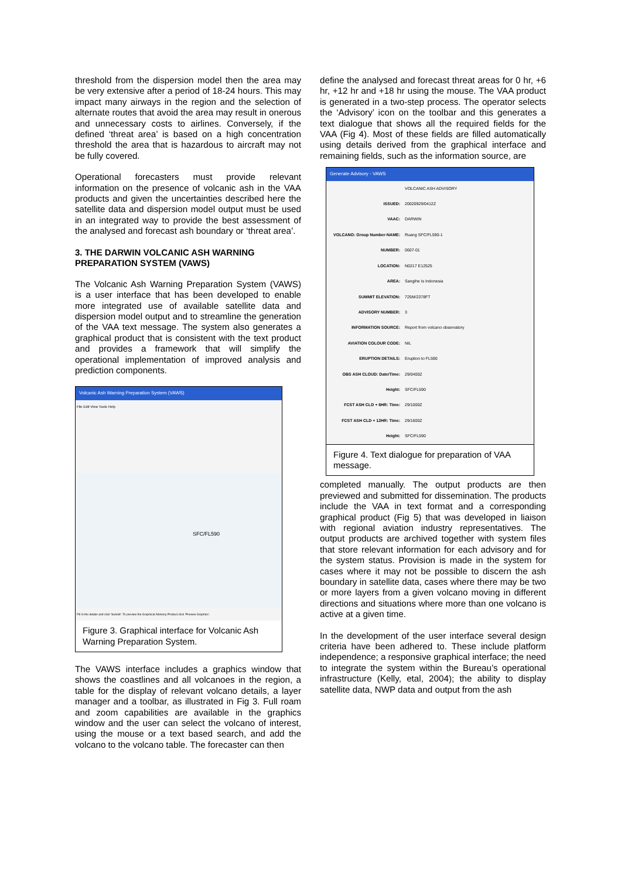threshold from the dispersion model then the area may be very extensive after a period of 18-24 hours. This may impact many airways in the region and the selection of alternate routes that avoid the area may result in onerous and unnecessary costs to airlines. Conversely, if the defined ‘threat area’ is based on a high concentration threshold the area that is hazardous to aircraft may not be fully covered.
Operational forecasters must provide relevant information on the presence of volcanic ash in the VAA products and given the uncertainties described here the satellite data and dispersion model output must be used in an integrated way to provide the best assessment of the analysed and forecast ash boundary or ‘threat area’.
3. THE DARWIN VOLCANIC ASH WARNING PREPARATION SYSTEM (VAWS)
The Volcanic Ash Warning Preparation System (VAWS) is a user interface that has been developed to enable more integrated use of available satellite data and dispersion model output and to streamline the generation of the VAA text message. The system also generates a graphical product that is consistent with the text product and provides a framework that will simplify the operational implementation of improved analysis and prediction components.
Volcanic Ash Warning Preparation System (VAWS)
File Edit View Tools Help
SFC/FL590
Fill in the details and click 'Submit'. To preview the Graphical Advisory Product click 'Preview Graphics'.
Figure 3. Graphical interface for Volcanic Ash Warning Preparation System.
The VAWS interface includes a graphics window that shows the coastlines and all volcanoes in the region, a table for the display of relevant volcano details, a layer manager and a toolbar, as illustrated in Fig 3. Full roam and zoom capabilities are available in the graphics window and the user can select the volcano of interest, using the mouse or a text based search, and add the volcano to the volcano table. The forecaster can then
define the analysed and forecast threat areas for 0 hr, +6 hr, +12 hr and +18 hr using the mouse. The VAA product is generated in a two-step process. The operator selects the ‘Advisory’ icon on the toolbar and this generates a text dialogue that shows all the required fields for the VAA (Fig 4). Most of these fields are filled automatically using details derived from the graphical interface and remaining fields, such as the information source, are
Generate Advisory - VAWS
VOLCANIC ASH ADVISORY
ISSUED: 20020929/0412Z
VAAC: DARWIN
VOLCANO: Group Number-NAME: Ruang SFC/FL590-1
NUMBER: 0607-01
LOCATION: N0217 E12525
AREA: Sangihe Is Indonesia
SUMMIT ELEVATION: 725M/2378FT
ADVISORY NUMBER: 3
INFORMATION SOURCE: Report from volcano observatory
AVIATION COLOUR CODE: NIL
ERUPTION DETAILS: Eruption to FL590
OBS ASH CLOUD: Date/Time: 29/0400Z
Height: SFC/FL590
FCST ASH CLD + 6HR: Time: 29/1000Z
FCST ASH CLD + 12HR: Time: 29/1600Z
Height: SFC/FL590
Figure 4. Text dialogue for preparation of VAA message.
completed manually. The output products are then previewed and submitted for dissemination. The products include the VAA in text format and a corresponding graphical product (Fig 5) that was developed in liaison with regional aviation industry representatives. The output products are archived together with system files that store relevant information for each advisory and for the system status. Provision is made in the system for cases where it may not be possible to discern the ash boundary in satellite data, cases where there may be two or more layers from a given volcano moving in different directions and situations where more than one volcano is active at a given time.
In the development of the user interface several design criteria have been adhered to. These include platform independence; a responsive graphical interface; the need to integrate the system within the Bureau’s operational infrastructure (Kelly, etal, 2004); the ability to display satellite data, NWP data and output from the ash